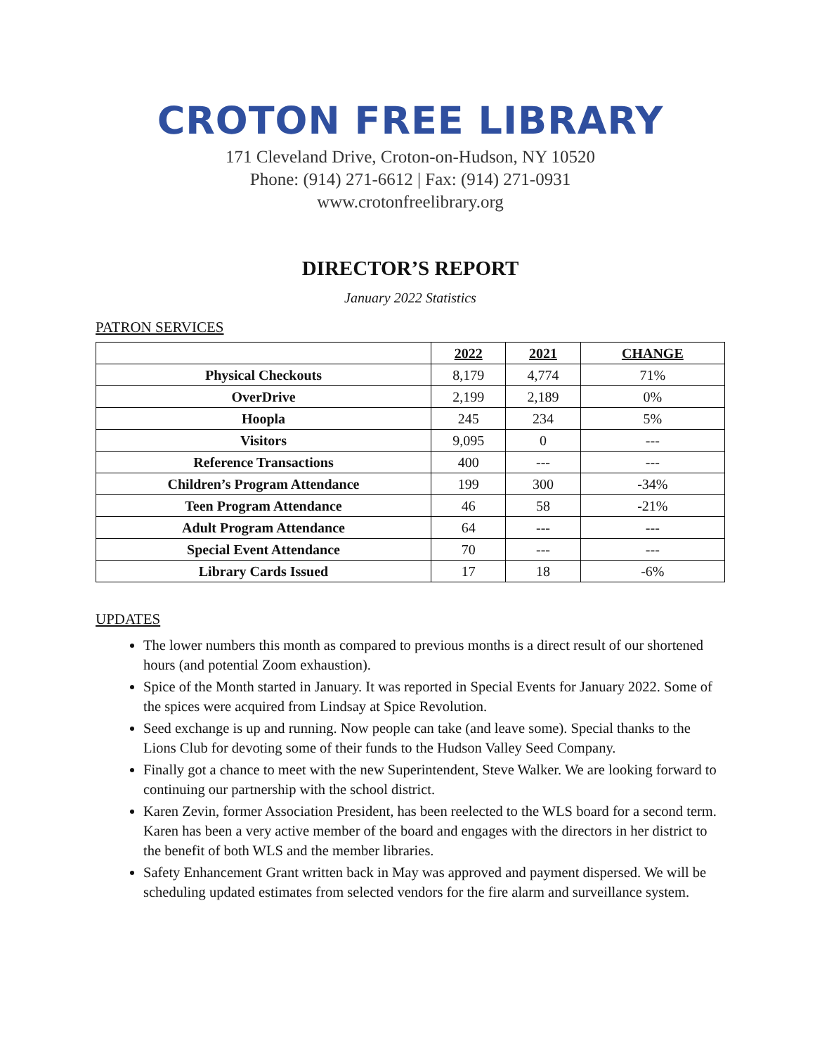CROTON FREE LIBRARY
171 Cleveland Drive, Croton-on-Hudson, NY 10520
Phone: (914) 271-6612 | Fax: (914) 271-0931
www.crotonfreelibrary.org
DIRECTOR’S REPORT
January 2022 Statistics
PATRON SERVICES
| | 2022 | 2021 | CHANGE |
| --- | --- | --- | --- |
| Physical Checkouts | 8,179 | 4,774 | 71% |
| OverDrive | 2,199 | 2,189 | 0% |
| Hoopla | 245 | 234 | 5% |
| Visitors | 9,095 | 0 | --- |
| Reference Transactions | 400 | --- | --- |
| Children’s Program Attendance | 199 | 300 | -34% |
| Teen Program Attendance | 46 | 58 | -21% |
| Adult Program Attendance | 64 | --- | --- |
| Special Event Attendance | 70 | --- | --- |
| Library Cards Issued | 17 | 18 | -6% |
UPDATES
The lower numbers this month as compared to previous months is a direct result of our shortened hours (and potential Zoom exhaustion).
Spice of the Month started in January. It was reported in Special Events for January 2022. Some of the spices were acquired from Lindsay at Spice Revolution.
Seed exchange is up and running. Now people can take (and leave some). Special thanks to the Lions Club for devoting some of their funds to the Hudson Valley Seed Company.
Finally got a chance to meet with the new Superintendent, Steve Walker. We are looking forward to continuing our partnership with the school district.
Karen Zevin, former Association President, has been reelected to the WLS board for a second term. Karen has been a very active member of the board and engages with the directors in her district to the benefit of both WLS and the member libraries.
Safety Enhancement Grant written back in May was approved and payment dispersed. We will be scheduling updated estimates from selected vendors for the fire alarm and surveillance system.